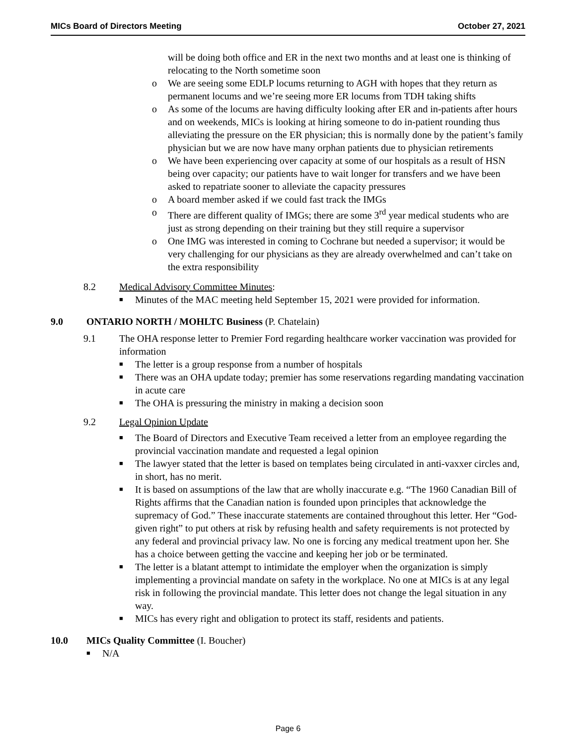MICs Board of Directors Meeting October 27, 2021
will be doing both office and ER in the next two months and at least one is thinking of relocating to the North sometime soon
o We are seeing some EDLP locums returning to AGH with hopes that they return as permanent locums and we’re seeing more ER locums from TDH taking shifts
o As some of the locums are having difficulty looking after ER and in-patients after hours and on weekends, MICs is looking at hiring someone to do in-patient rounding thus alleviating the pressure on the ER physician; this is normally done by the patient’s family physician but we are now have many orphan patients due to physician retirements
o We have been experiencing over capacity at some of our hospitals as a result of HSN being over capacity; our patients have to wait longer for transfers and we have been asked to repatriate sooner to alleviate the capacity pressures
o A board member asked if we could fast track the IMGs
o There are different quality of IMGs; there are some 3<sup>rd</sup> year medical students who are just as strong depending on their training but they still require a supervisor
o One IMG was interested in coming to Cochrane but needed a supervisor; it would be very challenging for our physicians as they are already overwhelmed and can’t take on the extra responsibility
8.2 Medical Advisory Committee Minutes:
■ Minutes of the MAC meeting held September 15, 2021 were provided for information.
9.0 ONTARIO NORTH / MOHLTC Business (P. Chatelain)
9.1 The OHA response letter to Premier Ford regarding healthcare worker vaccination was provided for information
■ The letter is a group response from a number of hospitals
■ There was an OHA update today; premier has some reservations regarding mandating vaccination in acute care
■ The OHA is pressuring the ministry in making a decision soon
9.2 Legal Opinion Update
■ The Board of Directors and Executive Team received a letter from an employee regarding the provincial vaccination mandate and requested a legal opinion
■ The lawyer stated that the letter is based on templates being circulated in anti-vaxxer circles and, in short, has no merit.
■ It is based on assumptions of the law that are wholly inaccurate e.g. “The 1960 Canadian Bill of Rights affirms that the Canadian nation is founded upon principles that acknowledge the supremacy of God.” These inaccurate statements are contained throughout this letter. Her “God-given right” to put others at risk by refusing health and safety requirements is not protected by any federal and provincial privacy law. No one is forcing any medical treatment upon her. She has a choice between getting the vaccine and keeping her job or be terminated.
■ The letter is a blatant attempt to intimidate the employer when the organization is simply implementing a provincial mandate on safety in the workplace. No one at MICs is at any legal risk in following the provincial mandate. This letter does not change the legal situation in any way.
■ MICs has every right and obligation to protect its staff, residents and patients.
10.0 MICs Quality Committee (I. Boucher)
■ N/A
Page 6